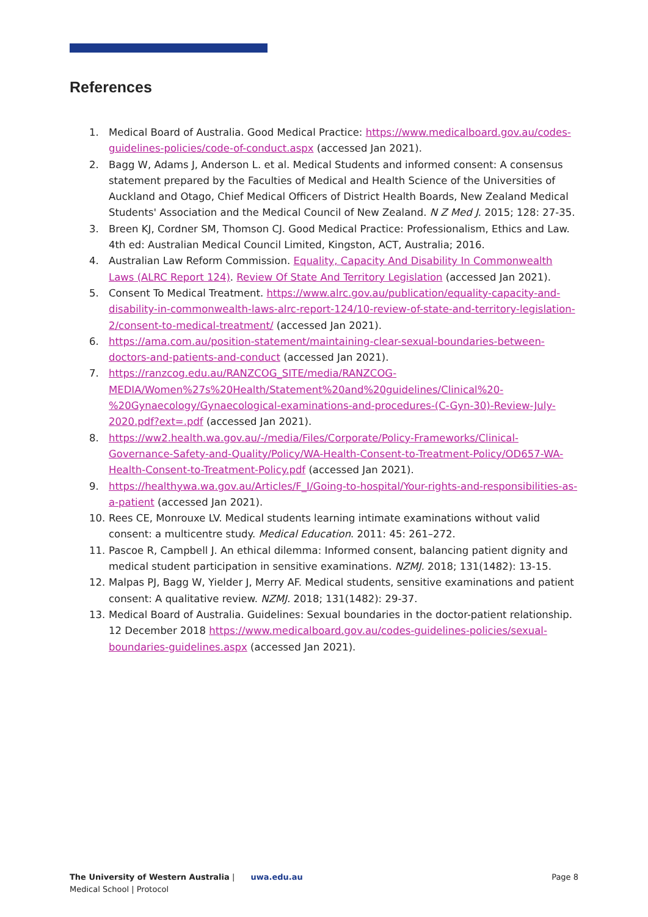References
1. Medical Board of Australia. Good Medical Practice: https://www.medicalboard.gov.au/codes-guidelines-policies/code-of-conduct.aspx (accessed Jan 2021).
2. Bagg W, Adams J, Anderson L. et al. Medical Students and informed consent: A consensus statement prepared by the Faculties of Medical and Health Science of the Universities of Auckland and Otago, Chief Medical Officers of District Health Boards, New Zealand Medical Students' Association and the Medical Council of New Zealand. N Z Med J. 2015; 128: 27-35.
3. Breen KJ, Cordner SM, Thomson CJ. Good Medical Practice: Professionalism, Ethics and Law. 4th ed: Australian Medical Council Limited, Kingston, ACT, Australia; 2016.
4. Australian Law Reform Commission. Equality, Capacity And Disability In Commonwealth Laws (ALRC Report 124). Review Of State And Territory Legislation (accessed Jan 2021).
5. Consent To Medical Treatment. https://www.alrc.gov.au/publication/equality-capacity-and-disability-in-commonwealth-laws-alrc-report-124/10-review-of-state-and-territory-legislation-2/consent-to-medical-treatment/ (accessed Jan 2021).
6. https://ama.com.au/position-statement/maintaining-clear-sexual-boundaries-between-doctors-and-patients-and-conduct (accessed Jan 2021).
7. https://ranzcog.edu.au/RANZCOG_SITE/media/RANZCOG-MEDIA/Women%27s%20Health/Statement%20and%20guidelines/Clinical%20-%20Gynaecology/Gynaecological-examinations-and-procedures-(C-Gyn-30)-Review-July-2020.pdf?ext=.pdf (accessed Jan 2021).
8. https://ww2.health.wa.gov.au/-/media/Files/Corporate/Policy-Frameworks/Clinical-Governance-Safety-and-Quality/Policy/WA-Health-Consent-to-Treatment-Policy/OD657-WA-Health-Consent-to-Treatment-Policy.pdf (accessed Jan 2021).
9. https://healthywa.wa.gov.au/Articles/F_I/Going-to-hospital/Your-rights-and-responsibilities-as-a-patient (accessed Jan 2021).
10. Rees CE, Monrouxe LV. Medical students learning intimate examinations without valid consent: a multicentre study. Medical Education. 2011: 45: 261–272.
11. Pascoe R, Campbell J. An ethical dilemma: Informed consent, balancing patient dignity and medical student participation in sensitive examinations. NZMJ. 2018; 131(1482): 13-15.
12. Malpas PJ, Bagg W, Yielder J, Merry AF. Medical students, sensitive examinations and patient consent: A qualitative review. NZMJ. 2018; 131(1482): 29-37.
13. Medical Board of Australia. Guidelines: Sexual boundaries in the doctor-patient relationship. 12 December 2018 https://www.medicalboard.gov.au/codes-guidelines-policies/sexual-boundaries-guidelines.aspx (accessed Jan 2021).
The University of Western Australia | uwa.edu.au Page 8
Medical School | Protocol